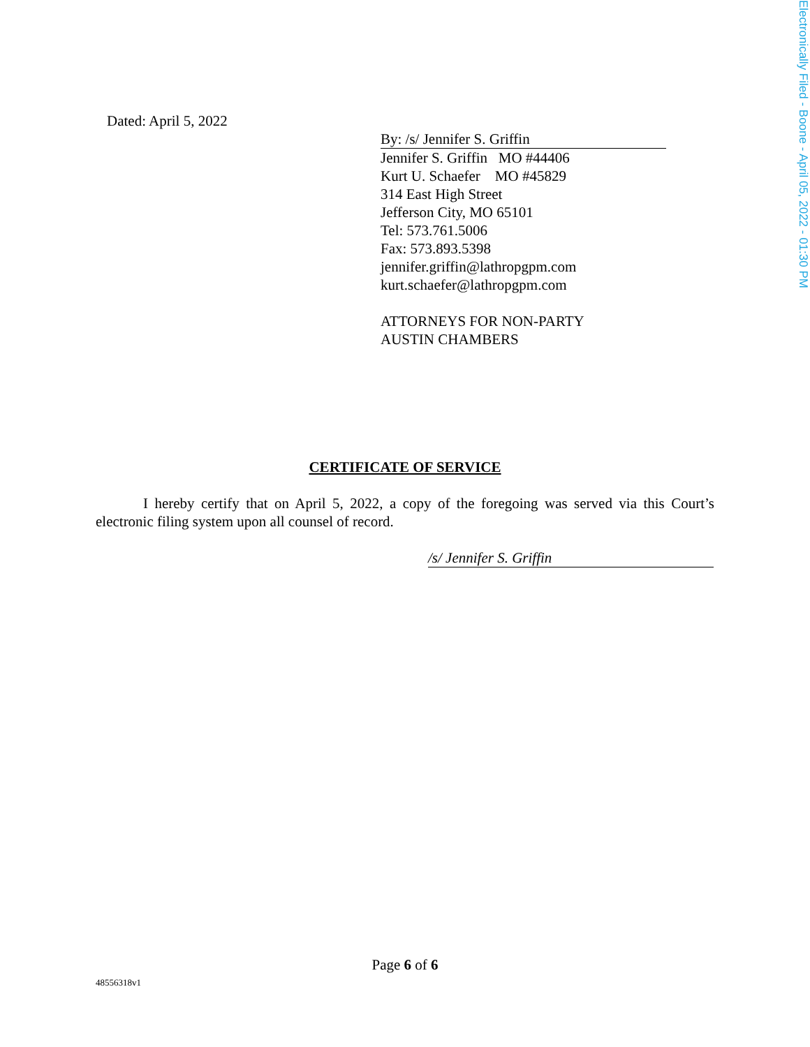Electronically Filed - Boone - April 05, 2022 - 01:30 PM
Dated: April 5, 2022
By: /s/ Jennifer S. Griffin
Jennifer S. Griffin MO #44406
Kurt U. Schaefer MO #45829
314 East High Street
Jefferson City, MO 65101
Tel: 573.761.5006
Fax: 573.893.5398
jennifer.griffin@lathropgpm.com
kurt.schaefer@lathropgpm.com
ATTORNEYS FOR NON-PARTY
AUSTIN CHAMBERS
CERTIFICATE OF SERVICE
I hereby certify that on April 5, 2022, a copy of the foregoing was served via this Court’s electronic filing system upon all counsel of record.
/s/ Jennifer S. Griffin
Page 6 of 6
48556318v1